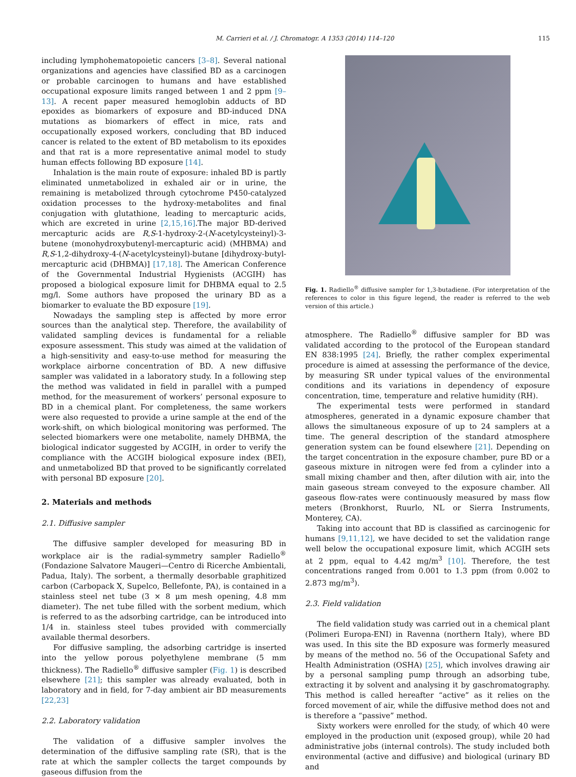M. Carrieri et al. / J. Chromatogr. A 1353 (2014) 114–120 115
including lymphohematopoietic cancers [3–8]. Several national organizations and agencies have classified BD as a carcinogen or probable carcinogen to humans and have established occupational exposure limits ranged between 1 and 2 ppm [9–13]. A recent paper measured hemoglobin adducts of BD epoxides as biomarkers of exposure and BD-induced DNA mutations as biomarkers of effect in mice, rats and occupationally exposed workers, concluding that BD induced cancer is related to the extent of BD metabolism to its epoxides and that rat is a more representative animal model to study human effects following BD exposure [14].
Inhalation is the main route of exposure: inhaled BD is partly eliminated unmetabolized in exhaled air or in urine, the remaining is metabolized through cytochrome P450-catalyzed oxidation processes to the hydroxy-metabolites and final conjugation with glutathione, leading to mercapturic acids, which are excreted in urine [2,15,16].The major BD-derived mercapturic acids are R,S-1-hydroxy-2-(N-acetylcysteinyl)-3-butene (monohydroxybutenyl-mercapturic acid) (MHBMA) and R,S-1,2-dihydroxy-4-(N-acetylcysteinyl)-butane [dihydroxy-butyl-mercapturic acid (DHBMA)] [17,18]. The American Conference of the Governmental Industrial Hygienists (ACGIH) has proposed a biological exposure limit for DHBMA equal to 2.5 mg/l. Some authors have proposed the urinary BD as a biomarker to evaluate the BD exposure [19].
Nowadays the sampling step is affected by more error sources than the analytical step. Therefore, the availability of validated sampling devices is fundamental for a reliable exposure assessment. This study was aimed at the validation of a high-sensitivity and easy-to-use method for measuring the workplace airborne concentration of BD. A new diffusive sampler was validated in a laboratory study. In a following step the method was validated in field in parallel with a pumped method, for the measurement of workers’ personal exposure to BD in a chemical plant. For completeness, the same workers were also requested to provide a urine sample at the end of the work-shift, on which biological monitoring was performed. The selected biomarkers were one metabolite, namely DHBMA, the biological indicator suggested by ACGIH, in order to verify the compliance with the ACGIH biological exposure index (BEI), and unmetabolized BD that proved to be significantly correlated with personal BD exposure [20].
2. Materials and methods
2.1. Diffusive sampler
The diffusive sampler developed for measuring BD in workplace air is the radial-symmetry sampler Radiello<sup>®</sup> (Fondazione Salvatore Maugeri—Centro di Ricerche Ambientali, Padua, Italy). The sorbent, a thermally desorbable graphitized carbon (Carbopack X, Supelco, Bellefonte, PA), is contained in a stainless steel net tube (3 × 8 μm mesh opening, 4.8 mm diameter). The net tube filled with the sorbent medium, which is referred to as the adsorbing cartridge, can be introduced into 1/4 in. stainless steel tubes provided with commercially available thermal desorbers.
For diffusive sampling, the adsorbing cartridge is inserted into the yellow porous polyethylene membrane (5 mm thickness). The Radiello<sup>®</sup> diffusive sampler (Fig. 1) is described elsewhere [21]; this sampler was already evaluated, both in laboratory and in field, for 7-day ambient air BD measurements [22,23]
2.2. Laboratory validation
The validation of a diffusive sampler involves the determination of the diffusive sampling rate (SR), that is the rate at which the sampler collects the target compounds by gaseous diffusion from the
Fig. 1. Radiello<sup>®</sup> diffusive sampler for 1,3-butadiene. (For interpretation of the references to color in this figure legend, the reader is referred to the web version of this article.)
atmosphere. The Radiello<sup>®</sup> diffusive sampler for BD was validated according to the protocol of the European standard EN 838:1995 [24]. Briefly, the rather complex experimental procedure is aimed at assessing the performance of the device, by measuring SR under typical values of the environmental conditions and its variations in dependency of exposure concentration, time, temperature and relative humidity (RH).
The experimental tests were performed in standard atmospheres, generated in a dynamic exposure chamber that allows the simultaneous exposure of up to 24 samplers at a time. The general description of the standard atmosphere generation system can be found elsewhere [21]. Depending on the target concentration in the exposure chamber, pure BD or a gaseous mixture in nitrogen were fed from a cylinder into a small mixing chamber and then, after dilution with air, into the main gaseous stream conveyed to the exposure chamber. All gaseous flow-rates were continuously measured by mass flow meters (Bronkhorst, Ruurlo, NL or Sierra Instruments, Monterey, CA).
Taking into account that BD is classified as carcinogenic for humans [9,11,12], we have decided to set the validation range well below the occupational exposure limit, which ACGIH sets at 2 ppm, equal to 4.42 mg/m<sup>3</sup> [10]. Therefore, the test concentrations ranged from 0.001 to 1.3 ppm (from 0.002 to 2.873 mg/m<sup>3</sup>).
2.3. Field validation
The field validation study was carried out in a chemical plant (Polimeri Europa-ENI) in Ravenna (northern Italy), where BD was used. In this site the BD exposure was formerly measured by means of the method no. 56 of the Occupational Safety and Health Administration (OSHA) [25], which involves drawing air by a personal sampling pump through an adsorbing tube, extracting it by solvent and analysing it by gaschromatography. This method is called hereafter “active” as it relies on the forced movement of air, while the diffusive method does not and is therefore a “passive” method.
Sixty workers were enrolled for the study, of which 40 were employed in the production unit (exposed group), while 20 had administrative jobs (internal controls). The study included both environmental (active and diffusive) and biological (urinary BD and